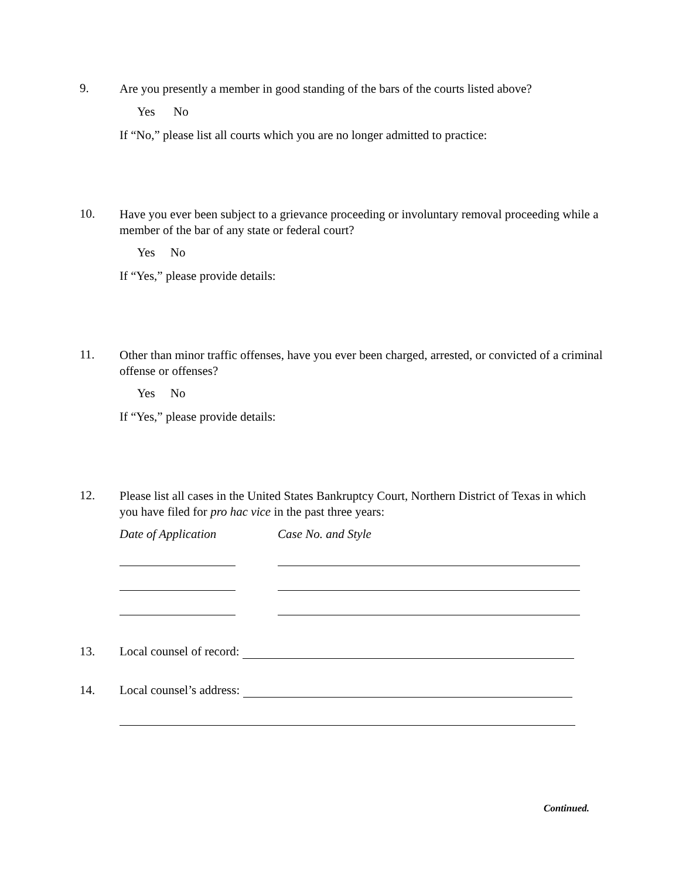9. Are you presently a member in good standing of the bars of the courts listed above?
Yes No
If “No,” please list all courts which you are no longer admitted to practice:
10. Have you ever been subject to a grievance proceeding or involuntary removal proceeding while a member of the bar of any state or federal court?
Yes No
If “Yes,” please provide details:
11. Other than minor traffic offenses, have you ever been charged, arrested, or convicted of a criminal offense or offenses?
Yes No
If “Yes,” please provide details:
12. Please list all cases in the United States Bankruptcy Court, Northern District of Texas in which you have filed for pro hac vice in the past three years:
Date of Application Case No. and Style
13. Local counsel of record:
14. Local counsel’s address:
Continued.